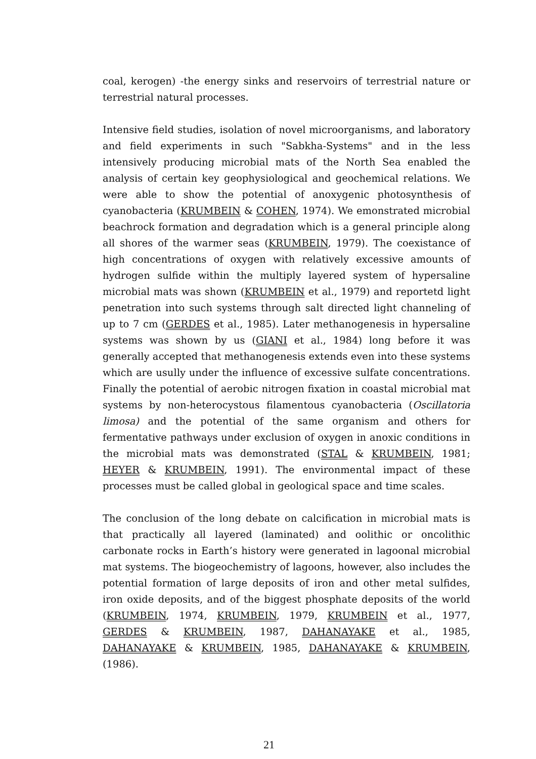coal, kerogen) -the energy sinks and reservoirs of terrestrial nature or terrestrial natural processes.
Intensive field studies, isolation of novel microorganisms, and laboratory and field experiments in such "Sabkha-Systems" and in the less intensively producing microbial mats of the North Sea enabled the analysis of certain key geophysiological and geochemical relations. We were able to show the potential of anoxygenic photosynthesis of cyanobacteria (KRUMBEIN & COHEN, 1974). We emonstrated microbial beachrock formation and degradation which is a general principle along all shores of the warmer seas (KRUMBEIN, 1979). The coexistance of high concentrations of oxygen with relatively excessive amounts of hydrogen sulfide within the multiply layered system of hypersaline microbial mats was shown (KRUMBEIN et al., 1979) and reportetd light penetration into such systems through salt directed light channeling of up to 7 cm (GERDES et al., 1985). Later methanogenesis in hypersaline systems was shown by us (GIANI et al., 1984) long before it was generally accepted that methanogenesis extends even into these systems which are usully under the influence of excessive sulfate concentrations. Finally the potential of aerobic nitrogen fixation in coastal microbial mat systems by non-heterocystous filamentous cyanobacteria (Oscillatoria limosa) and the potential of the same organism and others for fermentative pathways under exclusion of oxygen in anoxic conditions in the microbial mats was demonstrated (STAL & KRUMBEIN, 1981; HEYER & KRUMBEIN, 1991). The environmental impact of these processes must be called global in geological space and time scales.
The conclusion of the long debate on calcification in microbial mats is that practically all layered (laminated) and oolithic or oncolithic carbonate rocks in Earth’s history were generated in lagoonal microbial mat systems. The biogeochemistry of lagoons, however, also includes the potential formation of large deposits of iron and other metal sulfides, iron oxide deposits, and of the biggest phosphate deposits of the world (KRUMBEIN, 1974, KRUMBEIN, 1979, KRUMBEIN et al., 1977, GERDES & KRUMBEIN, 1987, DAHANAYAKE et al., 1985, DAHANAYAKE & KRUMBEIN, 1985, DAHANAYAKE & KRUMBEIN, (1986).
21